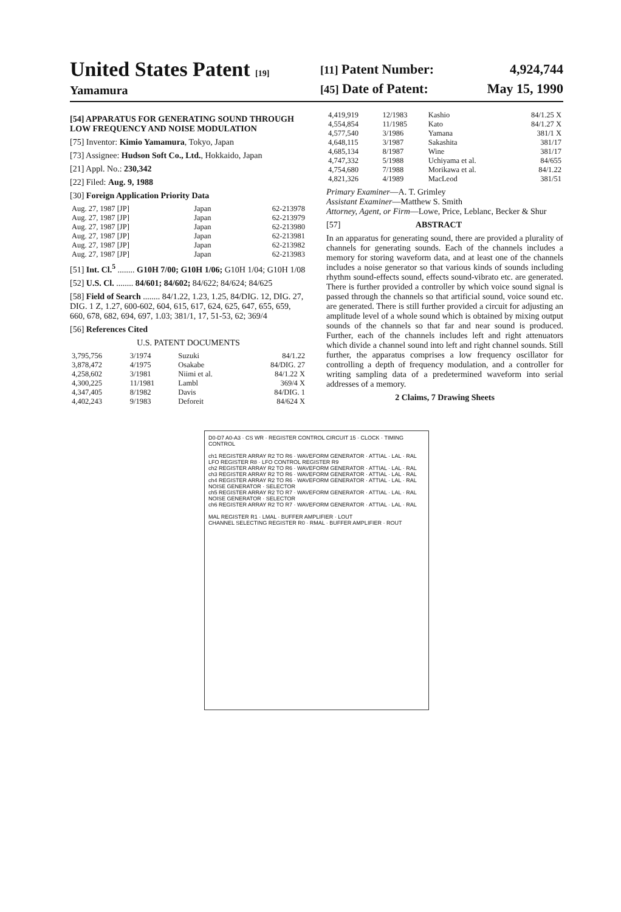United States Patent [19]
Yamamura
[11] Patent Number: 4,924,744
[45] Date of Patent: May 15, 1990
[54] APPARATUS FOR GENERATING SOUND THROUGH LOW FREQUENCY AND NOISE MODULATION
[75] Inventor: Kimio Yamamura, Tokyo, Japan
[73] Assignee: Hudson Soft Co., Ltd., Hokkaido, Japan
[21] Appl. No.: 230,342
[22] Filed: Aug. 9, 1988
[30] Foreign Application Priority Data
| Aug. 27, 1987 [JP] | Japan | 62-213978 |
| Aug. 27, 1987 [JP] | Japan | 62-213979 |
| Aug. 27, 1987 [JP] | Japan | 62-213980 |
| Aug. 27, 1987 [JP] | Japan | 62-213981 |
| Aug. 27, 1987 [JP] | Japan | 62-213982 |
| Aug. 27, 1987 [JP] | Japan | 62-213983 |
[51] Int. Cl.<sup>5</sup> ........ G10H 7/00; G10H 1/06; G10H 1/04; G10H 1/08
[52] U.S. Cl. ........ 84/601; 84/602; 84/622; 84/624; 84/625
[58] Field of Search ........ 84/1.22, 1.23, 1.25, 84/DIG. 12, DIG. 27, DIG. 1 Z, 1.27, 600-602, 604, 615, 617, 624, 625, 647, 655, 659, 660, 678, 682, 694, 697, 1.03; 381/1, 17, 51-53, 62; 369/4
[56] References Cited
U.S. PATENT DOCUMENTS
| 3,795,756 | 3/1974 | Suzuki | 84/1.22 |
| 3,878,472 | 4/1975 | Osakabe | 84/DIG. 27 |
| 4,258,602 | 3/1981 | Niimi et al. | 84/1.22 X |
| 4,300,225 | 11/1981 | Lambl | 369/4 X |
| 4,347,405 | 8/1982 | Davis | 84/DIG. 1 |
| 4,402,243 | 9/1983 | Deforeit | 84/624 X |
| 4,419,919 | 12/1983 | Kashio | 84/1.25 X |
| 4,554,854 | 11/1985 | Kato | 84/1.27 X |
| 4,577,540 | 3/1986 | Yamana | 381/1 X |
| 4,648,115 | 3/1987 | Sakashita | 381/17 |
| 4,685,134 | 8/1987 | Wine | 381/17 |
| 4,747,332 | 5/1988 | Uchiyama et al. | 84/655 |
| 4,754,680 | 7/1988 | Morikawa et al. | 84/1.22 |
| 4,821,326 | 4/1989 | MacLeod | 381/51 |
Primary Examiner—A. T. Grimley
Assistant Examiner—Matthew S. Smith
Attorney, Agent, or Firm—Lowe, Price, Leblanc, Becker & Shur
[57] ABSTRACT
In an apparatus for generating sound, there are provided a plurality of channels for generating sounds. Each of the channels includes a memory for storing waveform data, and at least one of the channels includes a noise generator so that various kinds of sounds including rhythm sound-effects sound, effects sound-vibrato etc. are generated. There is further provided a controller by which voice sound signal is passed through the channels so that artificial sound, voice sound etc. are generated. There is still further provided a circuit for adjusting an amplitude level of a whole sound which is obtained by mixing output sounds of the channels so that far and near sound is produced. Further, each of the channels includes left and right attenuators which divide a channel sound into left and right channel sounds. Still further, the apparatus comprises a low frequency oscillator for controlling a depth of frequency modulation, and a controller for writing sampling data of a predetermined waveform into serial addresses of a memory.
2 Claims, 7 Drawing Sheets
D0-D7 A0-A3 · CS WR · REGISTER CONTROL CIRCUIT 15 · CLOCK · TIMING CONTROL
ch1 REGISTER ARRAY R2 TO R6 · WAVEFORM GENERATOR · ATTIAL · LAL · RAL
LFO REGISTER R8 · LFO CONTROL REGISTER R9
ch2 REGISTER ARRAY R2 TO R6 · WAVEFORM GENERATOR · ATTIAL · LAL · RAL
ch3 REGISTER ARRAY R2 TO R6 · WAVEFORM GENERATOR · ATTIAL · LAL · RAL
ch4 REGISTER ARRAY R2 TO R6 · WAVEFORM GENERATOR · ATTIAL · LAL · RAL
NOISE GENERATOR · SELECTOR
ch5 REGISTER ARRAY R2 TO R7 · WAVEFORM GENERATOR · ATTIAL · LAL · RAL
NOISE GENERATOR · SELECTOR
ch6 REGISTER ARRAY R2 TO R7 · WAVEFORM GENERATOR · ATTIAL · LAL · RAL
MAL REGISTER R1 · LMAL · BUFFER AMPLIFIER · LOUT
CHANNEL SELECTING REGISTER R0 · RMAL · BUFFER AMPLIFIER · ROUT